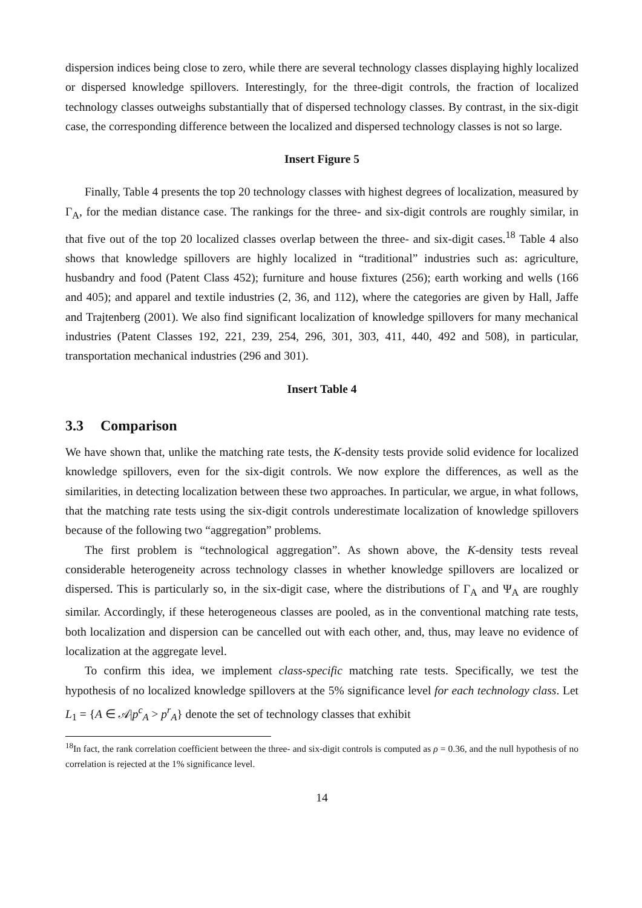dispersion indices being close to zero, while there are several technology classes displaying highly localized or dispersed knowledge spillovers. Interestingly, for the three-digit controls, the fraction of localized technology classes outweighs substantially that of dispersed technology classes. By contrast, in the six-digit case, the corresponding difference between the localized and dispersed technology classes is not so large.
Insert Figure 5
Finally, Table 4 presents the top 20 technology classes with highest degrees of localization, measured by Γ<sub>A</sub>, for the median distance case. The rankings for the three- and six-digit controls are roughly similar, in that five out of the top 20 localized classes overlap between the three- and six-digit cases.<sup>18</sup> Table 4 also shows that knowledge spillovers are highly localized in “traditional” industries such as: agriculture, husbandry and food (Patent Class 452); furniture and house fixtures (256); earth working and wells (166 and 405); and apparel and textile industries (2, 36, and 112), where the categories are given by Hall, Jaffe and Trajtenberg (2001). We also find significant localization of knowledge spillovers for many mechanical industries (Patent Classes 192, 221, 239, 254, 296, 301, 303, 411, 440, 492 and 508), in particular, transportation mechanical industries (296 and 301).
Insert Table 4
3.3 Comparison
We have shown that, unlike the matching rate tests, the K-density tests provide solid evidence for localized knowledge spillovers, even for the six-digit controls. We now explore the differences, as well as the similarities, in detecting localization between these two approaches. In particular, we argue, in what follows, that the matching rate tests using the six-digit controls underestimate localization of knowledge spillovers because of the following two “aggregation” problems.
The first problem is “technological aggregation”. As shown above, the K-density tests reveal considerable heterogeneity across technology classes in whether knowledge spillovers are localized or dispersed. This is particularly so, in the six-digit case, where the distributions of Γ<sub>A</sub> and Ψ<sub>A</sub> are roughly similar. Accordingly, if these heterogeneous classes are pooled, as in the conventional matching rate tests, both localization and dispersion can be cancelled out with each other, and, thus, may leave no evidence of localization at the aggregate level.
To confirm this idea, we implement class-specific matching rate tests. Specifically, we test the hypothesis of no localized knowledge spillovers at the 5% significance level for each technology class. Let L<sub>1</sub> = {A ∈ 𝒜|p<sup>c</sup><sub>A</sub> > p<sup>r</sup><sub>A</sub>} denote the set of technology classes that exhibit
<sup>18</sup> In fact, the rank correlation coefficient between the three- and six-digit controls is computed as ρ = 0.36, and the null hypothesis of no correlation is rejected at the 1% significance level.
14